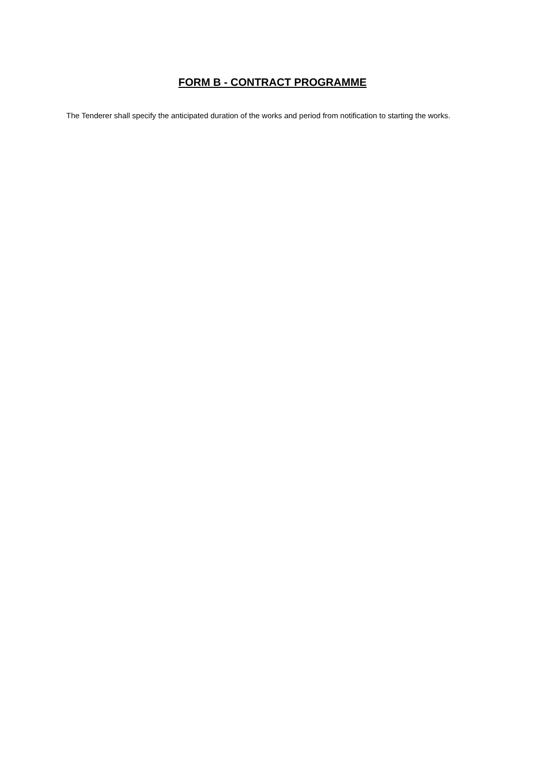FORM B - CONTRACT PROGRAMME
The Tenderer shall specify the anticipated duration of the works and period from notification to starting the works.